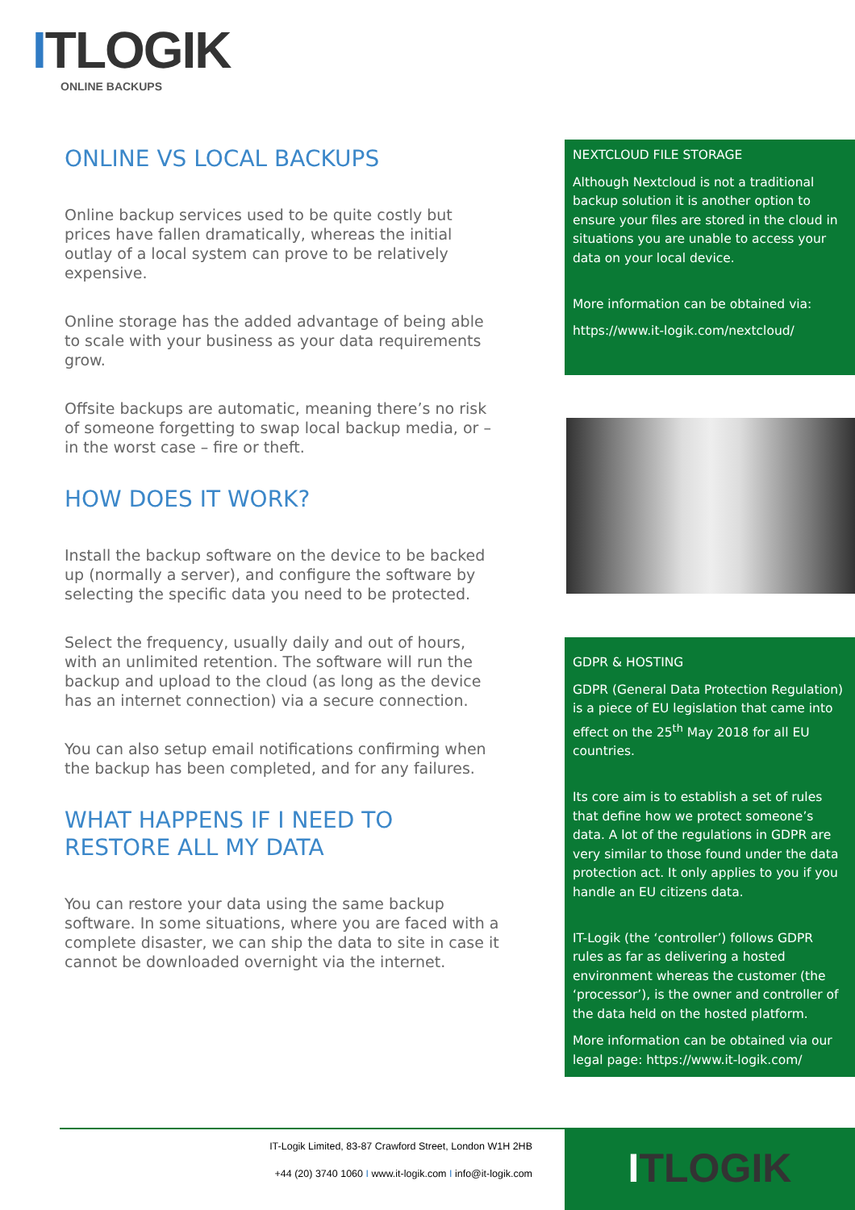ITLOGIK
ONLINE BACKUPS
ONLINE VS LOCAL BACKUPS
Online backup services used to be quite costly but prices have fallen dramatically, whereas the initial outlay of a local system can prove to be relatively expensive.
Online storage has the added advantage of being able to scale with your business as your data requirements grow.
Offsite backups are automatic, meaning there’s no risk of someone forgetting to swap local backup media, or – in the worst case – fire or theft.
HOW DOES IT WORK?
Install the backup software on the device to be backed up (normally a server), and configure the software by selecting the specific data you need to be protected.
Select the frequency, usually daily and out of hours, with an unlimited retention. The software will run the backup and upload to the cloud (as long as the device has an internet connection) via a secure connection.
You can also setup email notifications confirming when the backup has been completed, and for any failures.
WHAT HAPPENS IF I NEED TO RESTORE ALL MY DATA
You can restore your data using the same backup software. In some situations, where you are faced with a complete disaster, we can ship the data to site in case it cannot be downloaded overnight via the internet.
NEXTCLOUD FILE STORAGE
Although Nextcloud is not a traditional backup solution it is another option to ensure your files are stored in the cloud in situations you are unable to access your data on your local device.
More information can be obtained via:
https://www.it-logik.com/nextcloud/
GDPR & HOSTING
GDPR (General Data Protection Regulation) is a piece of EU legislation that came into effect on the 25<sup>th</sup> May 2018 for all EU countries.
Its core aim is to establish a set of rules that define how we protect someone’s data. A lot of the regulations in GDPR are very similar to those found under the data protection act. It only applies to you if you handle an EU citizens data.
IT-Logik (the ‘controller’) follows GDPR rules as far as delivering a hosted environment whereas the customer (the ‘processor’), is the owner and controller of the data held on the hosted platform.
More information can be obtained via our legal page: https://www.it-logik.com/
IT-Logik Limited, 83-87 Crawford Street, London W1H 2HB
+44 (20) 3740 1060 I www.it-logik.com I info@it-logik.com
ITLOGIK